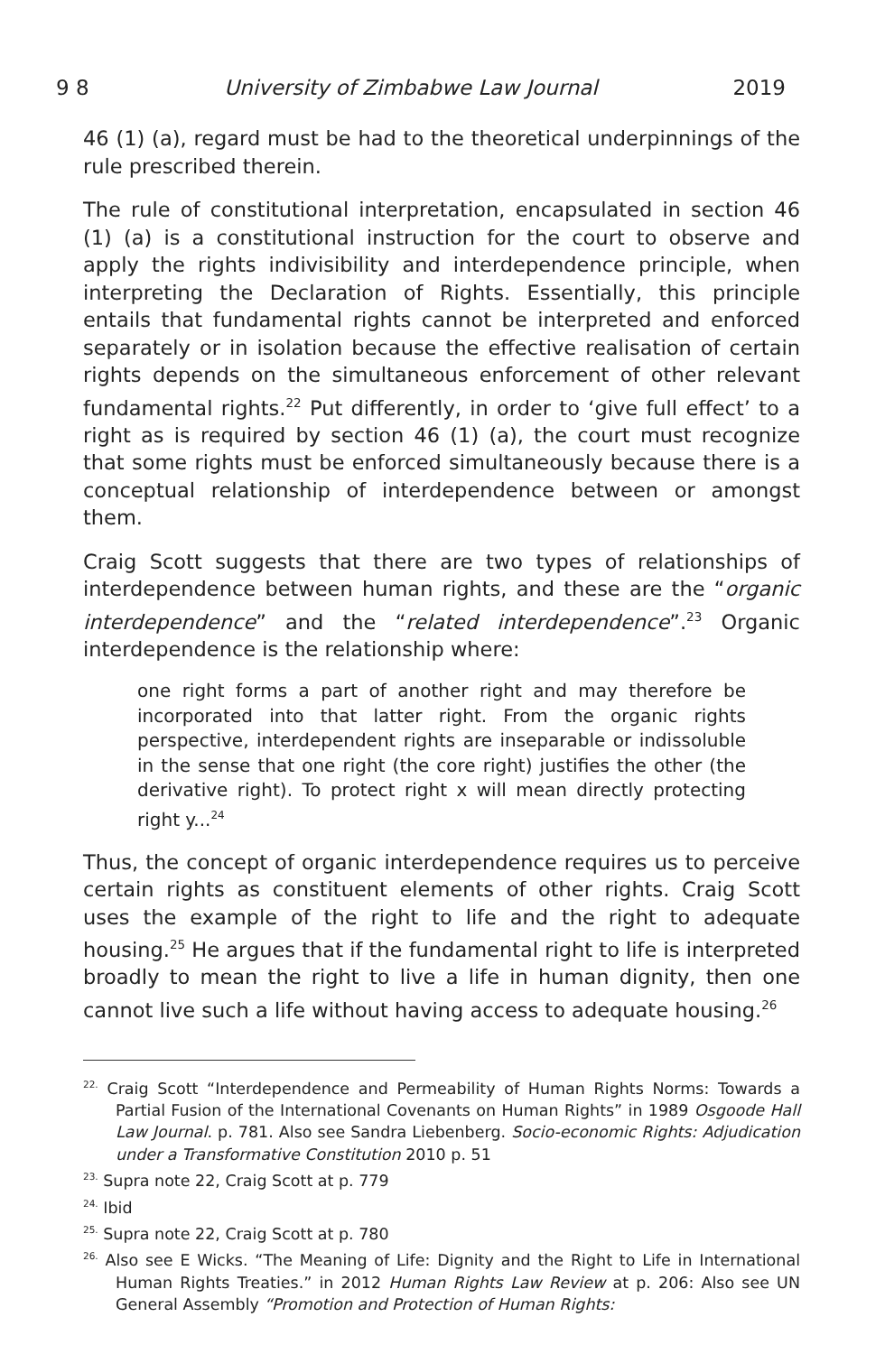9 8 University of Zimbabwe Law Journal 2019
46 (1) (a), regard must be had to the theoretical underpinnings of the rule prescribed therein.
The rule of constitutional interpretation, encapsulated in section 46 (1) (a) is a constitutional instruction for the court to observe and apply the rights indivisibility and interdependence principle, when interpreting the Declaration of Rights. Essentially, this principle entails that fundamental rights cannot be interpreted and enforced separately or in isolation because the effective realisation of certain rights depends on the simultaneous enforcement of other relevant fundamental rights.<sup>22</sup> Put differently, in order to ‘give full effect’ to a right as is required by section 46 (1) (a), the court must recognize that some rights must be enforced simultaneously because there is a conceptual relationship of interdependence between or amongst them.
Craig Scott suggests that there are two types of relationships of interdependence between human rights, and these are the “organic interdependence” and the “related interdependence”.<sup>23</sup> Organic interdependence is the relationship where:
one right forms a part of another right and may therefore be incorporated into that latter right. From the organic rights perspective, interdependent rights are inseparable or indissoluble in the sense that one right (the core right) justifies the other (the derivative right). To protect right x will mean directly protecting right y...<sup>24</sup>
Thus, the concept of organic interdependence requires us to perceive certain rights as constituent elements of other rights. Craig Scott uses the example of the right to life and the right to adequate housing.<sup>25</sup> He argues that if the fundamental right to life is interpreted broadly to mean the right to live a life in human dignity, then one cannot live such a life without having access to adequate housing.<sup>26</sup>
<sup>22.</sup> Craig Scott “Interdependence and Permeability of Human Rights Norms: Towards a Partial Fusion of the International Covenants on Human Rights” in 1989 Osgoode Hall Law Journal. p. 781. Also see Sandra Liebenberg. Socio-economic Rights: Adjudication under a Transformative Constitution 2010 p. 51
<sup>23.</sup> Supra note 22, Craig Scott at p. 779
<sup>24.</sup> Ibid
<sup>25.</sup> Supra note 22, Craig Scott at p. 780
<sup>26.</sup> Also see E Wicks. “The Meaning of Life: Dignity and the Right to Life in International Human Rights Treaties.” in 2012 Human Rights Law Review at p. 206: Also see UN General Assembly “Promotion and Protection of Human Rights: